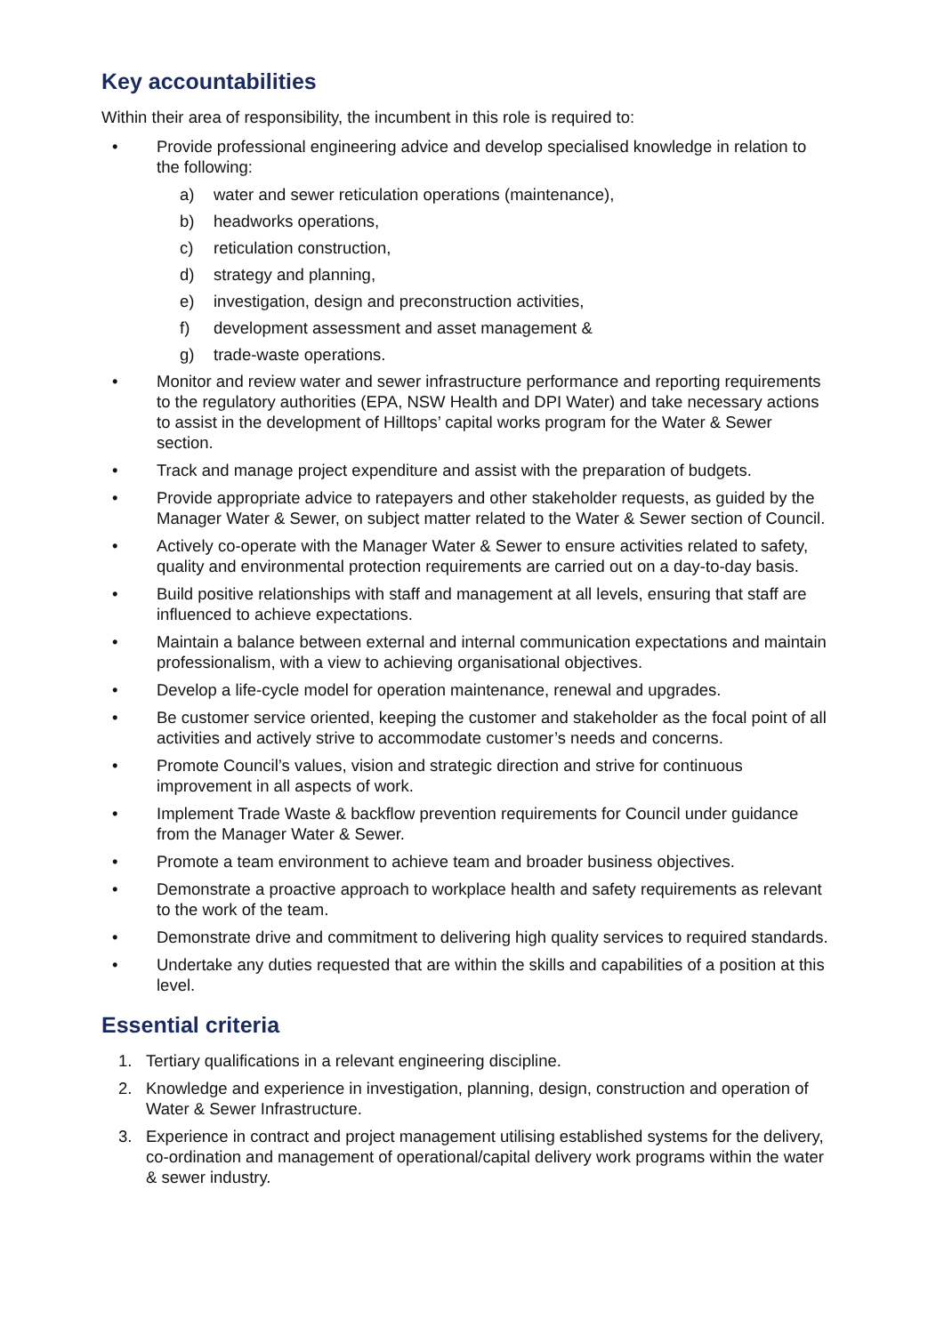Key accountabilities
Within their area of responsibility, the incumbent in this role is required to:
• Provide professional engineering advice and develop specialised knowledge in relation to the following:
a) water and sewer reticulation operations (maintenance),
b) headworks operations,
c) reticulation construction,
d) strategy and planning,
e) investigation, design and preconstruction activities,
f) development assessment and asset management &
g) trade-waste operations.
• Monitor and review water and sewer infrastructure performance and reporting requirements to the regulatory authorities (EPA, NSW Health and DPI Water) and take necessary actions to assist in the development of Hilltops’ capital works program for the Water & Sewer section.
• Track and manage project expenditure and assist with the preparation of budgets.
• Provide appropriate advice to ratepayers and other stakeholder requests, as guided by the Manager Water & Sewer, on subject matter related to the Water & Sewer section of Council.
• Actively co-operate with the Manager Water & Sewer to ensure activities related to safety, quality and environmental protection requirements are carried out on a day-to-day basis.
• Build positive relationships with staff and management at all levels, ensuring that staff are influenced to achieve expectations.
• Maintain a balance between external and internal communication expectations and maintain professionalism, with a view to achieving organisational objectives.
• Develop a life-cycle model for operation maintenance, renewal and upgrades.
• Be customer service oriented, keeping the customer and stakeholder as the focal point of all activities and actively strive to accommodate customer’s needs and concerns.
• Promote Council’s values, vision and strategic direction and strive for continuous improvement in all aspects of work.
• Implement Trade Waste & backflow prevention requirements for Council under guidance from the Manager Water & Sewer.
• Promote a team environment to achieve team and broader business objectives.
• Demonstrate a proactive approach to workplace health and safety requirements as relevant to the work of the team.
• Demonstrate drive and commitment to delivering high quality services to required standards.
• Undertake any duties requested that are within the skills and capabilities of a position at this level.
Essential criteria
1. Tertiary qualifications in a relevant engineering discipline.
2. Knowledge and experience in investigation, planning, design, construction and operation of Water & Sewer Infrastructure.
3. Experience in contract and project management utilising established systems for the delivery, co-ordination and management of operational/capital delivery work programs within the water & sewer industry.